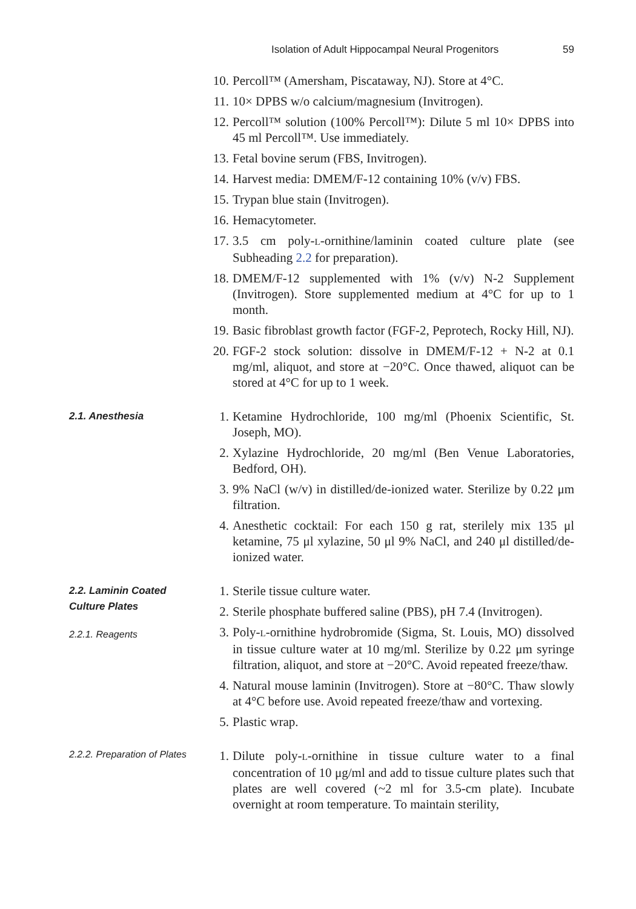Isolation of Adult Hippocampal Neural Progenitors 59
10. Percoll™ (Amersham, Piscataway, NJ). Store at 4°C.
11. 10× DPBS w/o calcium/magnesium (Invitrogen).
12. Percoll™ solution (100% Percoll™): Dilute 5 ml 10× DPBS into 45 ml Percoll™. Use immediately.
13. Fetal bovine serum (FBS, Invitrogen).
14. Harvest media: DMEM/F-12 containing 10% (v/v) FBS.
15. Trypan blue stain (Invitrogen).
16. Hemacytometer.
17. 3.5 cm poly-L-ornithine/laminin coated culture plate (see Subheading 2.2 for preparation).
18. DMEM/F-12 supplemented with 1% (v/v) N-2 Supplement (Invitrogen). Store supplemented medium at 4°C for up to 1 month.
19. Basic fibroblast growth factor (FGF-2, Peprotech, Rocky Hill, NJ).
20. FGF-2 stock solution: dissolve in DMEM/F-12 + N-2 at 0.1 mg/ml, aliquot, and store at −20°C. Once thawed, aliquot can be stored at 4°C for up to 1 week.
2.1. Anesthesia
1. Ketamine Hydrochloride, 100 mg/ml (Phoenix Scientific, St. Joseph, MO).
2. Xylazine Hydrochloride, 20 mg/ml (Ben Venue Laboratories, Bedford, OH).
3. 9% NaCl (w/v) in distilled/de-ionized water. Sterilize by 0.22 μm filtration.
4. Anesthetic cocktail: For each 150 g rat, sterilely mix 135 μl ketamine, 75 μl xylazine, 50 μl 9% NaCl, and 240 μl distilled/de-ionized water.
2.2. Laminin Coated
Culture Plates
2.2.1. Reagents
1. Sterile tissue culture water.
2. Sterile phosphate buffered saline (PBS), pH 7.4 (Invitrogen).
3. Poly-L-ornithine hydrobromide (Sigma, St. Louis, MO) dissolved in tissue culture water at 10 mg/ml. Sterilize by 0.22 μm syringe filtration, aliquot, and store at −20°C. Avoid repeated freeze/thaw.
4. Natural mouse laminin (Invitrogen). Store at −80°C. Thaw slowly at 4°C before use. Avoid repeated freeze/thaw and vortexing.
5. Plastic wrap.
2.2.2. Preparation of Plates
1. Dilute poly-L-ornithine in tissue culture water to a final concentration of 10 μg/ml and add to tissue culture plates such that plates are well covered (~2 ml for 3.5-cm plate). Incubate overnight at room temperature. To maintain sterility,